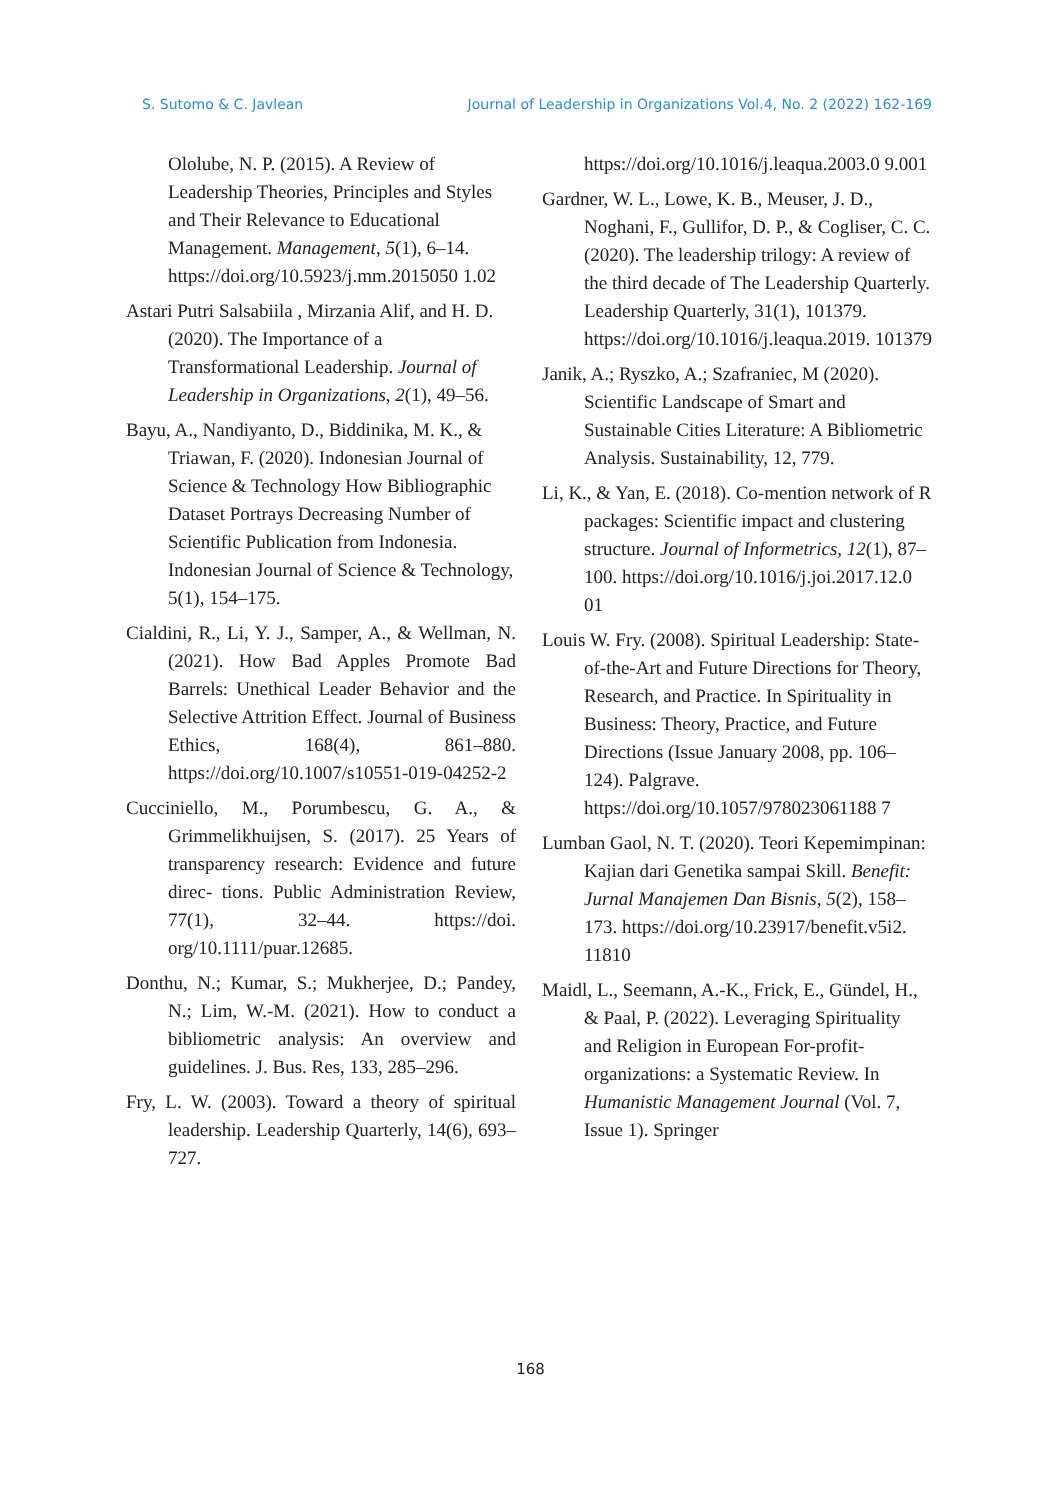S. Sutomo & C. Javlean Journal of Leadership in Organizations Vol.4, No. 2 (2022) 162-169
Ololube, N. P. (2015). A Review of Leadership Theories, Principles and Styles and Their Relevance to Educational Management. Management, 5(1), 6–14. https://doi.org/10.5923/j.mm.2015050 1.02
Astari Putri Salsabiila , Mirzania Alif, and H. D. (2020). The Importance of a Transformational Leadership. Journal of Leadership in Organizations, 2(1), 49–56.
Bayu, A., Nandiyanto, D., Biddinika, M. K., & Triawan, F. (2020). Indonesian Journal of Science & Technology How Bibliographic Dataset Portrays Decreasing Number of Scientific Publication from Indonesia. Indonesian Journal of Science & Technology, 5(1), 154–175.
Cialdini, R., Li, Y. J., Samper, A., & Wellman, N. (2021). How Bad Apples Promote Bad Barrels: Unethical Leader Behavior and the Selective Attrition Effect. Journal of Business Ethics, 168(4), 861–880. https://doi.org/10.1007/s10551-019-04252-2
Cucciniello, M., Porumbescu, G. A., & Grimmelikhuijsen, S. (2017). 25 Years of transparency research: Evidence and future direc- tions. Public Administration Review, 77(1), 32–44. https://doi. org/10.1111/puar.12685.
Donthu, N.; Kumar, S.; Mukherjee, D.; Pandey, N.; Lim, W.-M. (2021). How to conduct a bibliometric analysis: An overview and guidelines. J. Bus. Res, 133, 285–296.
Fry, L. W. (2003). Toward a theory of spiritual leadership. Leadership Quarterly, 14(6), 693–727.
https://doi.org/10.1016/j.leaqua.2003.0 9.001
Gardner, W. L., Lowe, K. B., Meuser, J. D., Noghani, F., Gullifor, D. P., & Cogliser, C. C. (2020). The leadership trilogy: A review of the third decade of The Leadership Quarterly. Leadership Quarterly, 31(1), 101379. https://doi.org/10.1016/j.leaqua.2019. 101379
Janik, A.; Ryszko, A.; Szafraniec, M (2020). Scientific Landscape of Smart and Sustainable Cities Literature: A Bibliometric Analysis. Sustainability, 12, 779.
Li, K., & Yan, E. (2018). Co-mention network of R packages: Scientific impact and clustering structure. Journal of Informetrics, 12(1), 87–100. https://doi.org/10.1016/j.joi.2017.12.0 01
Louis W. Fry. (2008). Spiritual Leadership: State-of-the-Art and Future Directions for Theory, Research, and Practice. In Spirituality in Business: Theory, Practice, and Future Directions (Issue January 2008, pp. 106–124). Palgrave. https://doi.org/10.1057/978023061188 7
Lumban Gaol, N. T. (2020). Teori Kepemimpinan: Kajian dari Genetika sampai Skill. Benefit: Jurnal Manajemen Dan Bisnis, 5(2), 158–173. https://doi.org/10.23917/benefit.v5i2. 11810
Maidl, L., Seemann, A.-K., Frick, E., Gündel, H., & Paal, P. (2022). Leveraging Spirituality and Religion in European For-profit-organizations: a Systematic Review. In Humanistic Management Journal (Vol. 7, Issue 1). Springer
168